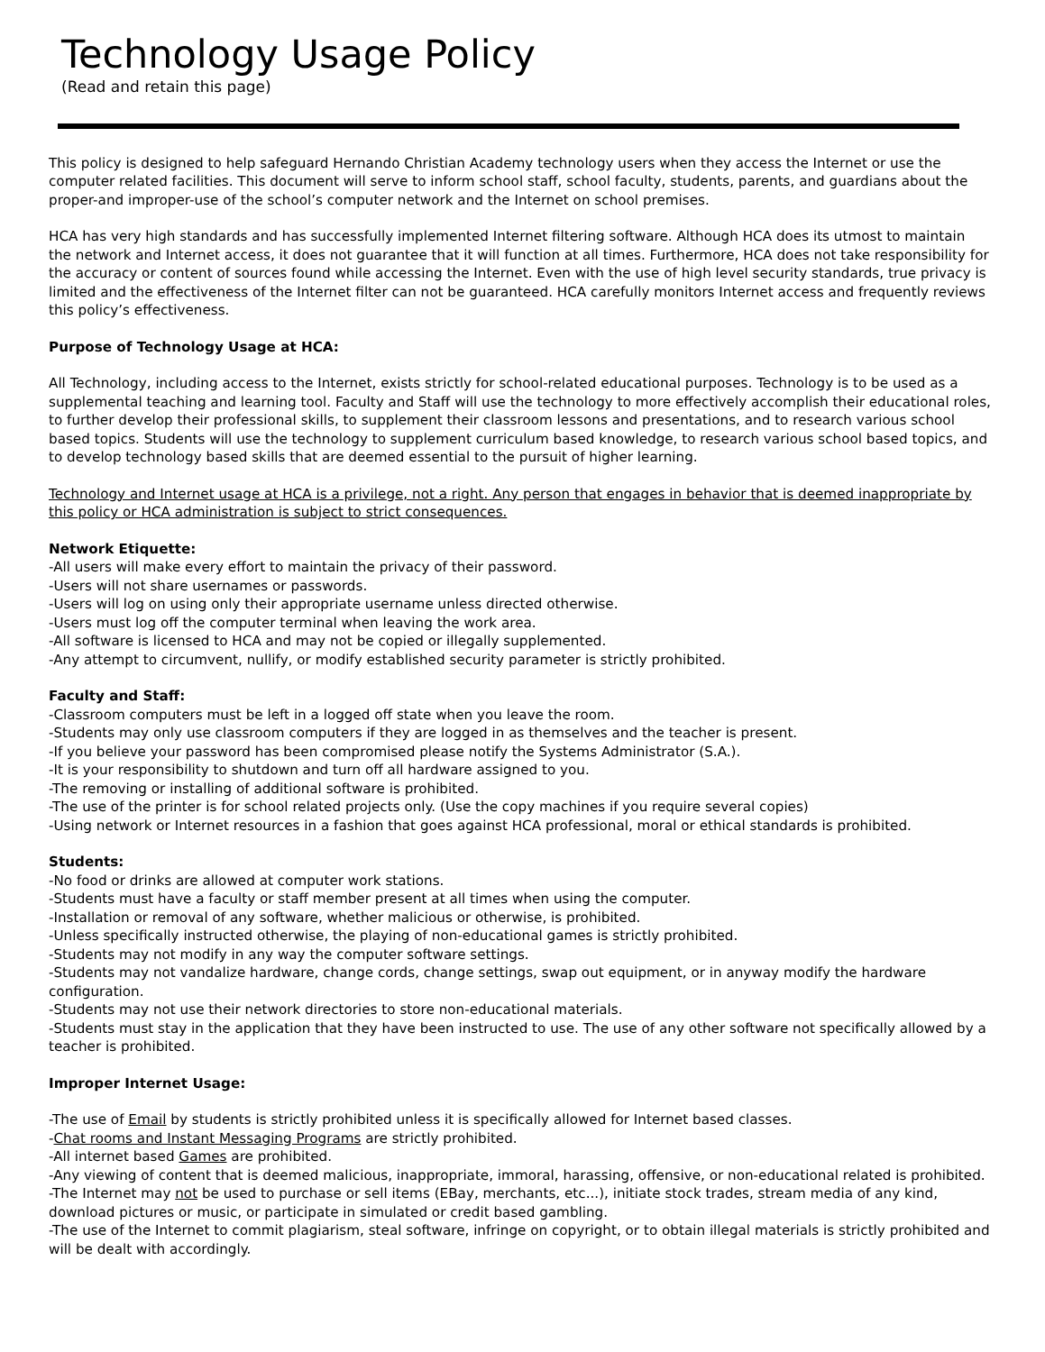Technology Usage Policy
(Read and retain this page)
This policy is designed to help safeguard Hernando Christian Academy technology users when they access the Internet or use the computer related facilities. This document will serve to inform school staff, school faculty, students, parents, and guardians about the proper-and improper-use of the school’s computer network and the Internet on school premises.
HCA has very high standards and has successfully implemented Internet filtering software. Although HCA does its utmost to maintain the network and Internet access, it does not guarantee that it will function at all times. Furthermore, HCA does not take responsibility for the accuracy or content of sources found while accessing the Internet. Even with the use of high level security standards, true privacy is limited and the effectiveness of the Internet filter can not be guaranteed. HCA carefully monitors Internet access and frequently reviews this policy’s effectiveness.
Purpose of Technology Usage at HCA:
All Technology, including access to the Internet, exists strictly for school-related educational purposes. Technology is to be used as a supplemental teaching and learning tool. Faculty and Staff will use the technology to more effectively accomplish their educational roles, to further develop their professional skills, to supplement their classroom lessons and presentations, and to research various school based topics. Students will use the technology to supplement curriculum based knowledge, to research various school based topics, and to develop technology based skills that are deemed essential to the pursuit of higher learning.
Technology and Internet usage at HCA is a privilege, not a right. Any person that engages in behavior that is deemed inappropriate by this policy or HCA administration is subject to strict consequences.
Network Etiquette:
-All users will make every effort to maintain the privacy of their password.
-Users will not share usernames or passwords.
-Users will log on using only their appropriate username unless directed otherwise.
-Users must log off the computer terminal when leaving the work area.
-All software is licensed to HCA and may not be copied or illegally supplemented.
-Any attempt to circumvent, nullify, or modify established security parameter is strictly prohibited.
Faculty and Staff:
-Classroom computers must be left in a logged off state when you leave the room.
-Students may only use classroom computers if they are logged in as themselves and the teacher is present.
-If you believe your password has been compromised please notify the Systems Administrator (S.A.).
-It is your responsibility to shutdown and turn off all hardware assigned to you.
-The removing or installing of additional software is prohibited.
-The use of the printer is for school related projects only. (Use the copy machines if you require several copies)
-Using network or Internet resources in a fashion that goes against HCA professional, moral or ethical standards is prohibited.
Students:
-No food or drinks are allowed at computer work stations.
-Students must have a faculty or staff member present at all times when using the computer.
-Installation or removal of any software, whether malicious or otherwise, is prohibited.
-Unless specifically instructed otherwise, the playing of non-educational games is strictly prohibited.
-Students may not modify in any way the computer software settings.
-Students may not vandalize hardware, change cords, change settings, swap out equipment, or in anyway modify the hardware configuration.
-Students may not use their network directories to store non-educational materials.
-Students must stay in the application that they have been instructed to use. The use of any other software not specifically allowed by a teacher is prohibited.
Improper Internet Usage:
-The use of Email by students is strictly prohibited unless it is specifically allowed for Internet based classes.
-Chat rooms and Instant Messaging Programs are strictly prohibited.
-All internet based Games are prohibited.
-Any viewing of content that is deemed malicious, inappropriate, immoral, harassing, offensive, or non-educational related is prohibited.
-The Internet may not be used to purchase or sell items (EBay, merchants, etc...), initiate stock trades, stream media of any kind, download pictures or music, or participate in simulated or credit based gambling.
-The use of the Internet to commit plagiarism, steal software, infringe on copyright, or to obtain illegal materials is strictly prohibited and will be dealt with accordingly.